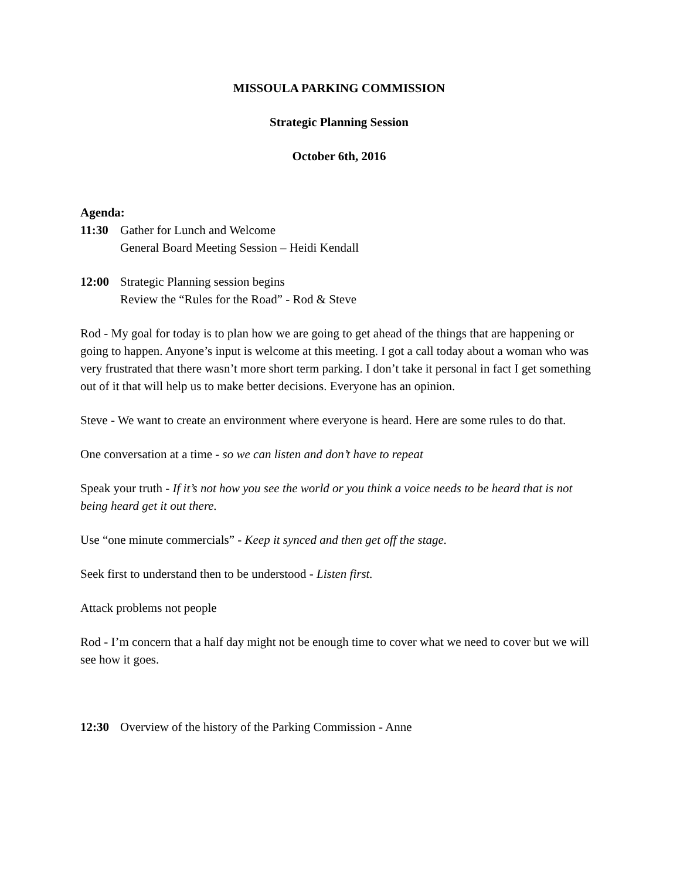MISSOULA PARKING COMMISSION
Strategic Planning Session
October 6th, 2016
Agenda:
11:30 Gather for Lunch and Welcome
General Board Meeting Session – Heidi Kendall
12:00 Strategic Planning session begins
Review the “Rules for the Road” - Rod & Steve
Rod - My goal for today is to plan how we are going to get ahead of the things that are happening or going to happen. Anyone’s input is welcome at this meeting. I got a call today about a woman who was very frustrated that there wasn’t more short term parking. I don’t take it personal in fact I get something out of it that will help us to make better decisions. Everyone has an opinion.
Steve - We want to create an environment where everyone is heard. Here are some rules to do that.
One conversation at a time - so we can listen and don’t have to repeat
Speak your truth - If it’s not how you see the world or you think a voice needs to be heard that is not being heard get it out there.
Use “one minute commercials” - Keep it synced and then get off the stage.
Seek first to understand then to be understood - Listen first.
Attack problems not people
Rod - I’m concern that a half day might not be enough time to cover what we need to cover but we will see how it goes.
12:30 Overview of the history of the Parking Commission - Anne